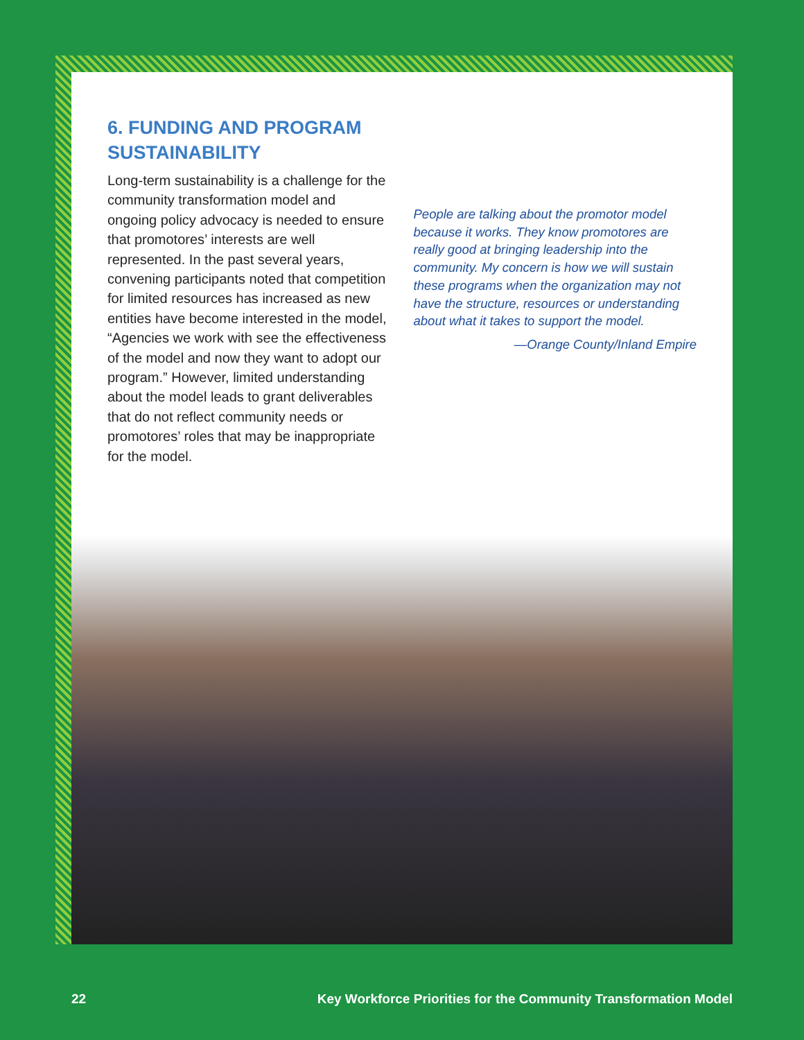6. FUNDING AND PROGRAM SUSTAINABILITY
Long-term sustainability is a challenge for the community transformation model and ongoing policy advocacy is needed to ensure that promotores’ interests are well represented. In the past several years, convening participants noted that competition for limited resources has increased as new entities have become interested in the model, “Agencies we work with see the effectiveness of the model and now they want to adopt our program.” However, limited understanding about the model leads to grant deliverables that do not reflect community needs or promotores’ roles that may be inappropriate for the model.
People are talking about the promotor model because it works. They know promotores are really good at bringing leadership into the community. My concern is how we will sustain these programs when the organization may not have the structure, resources or understanding about what it takes to support the model.
—Orange County/Inland Empire
22 Key Workforce Priorities for the Community Transformation Model